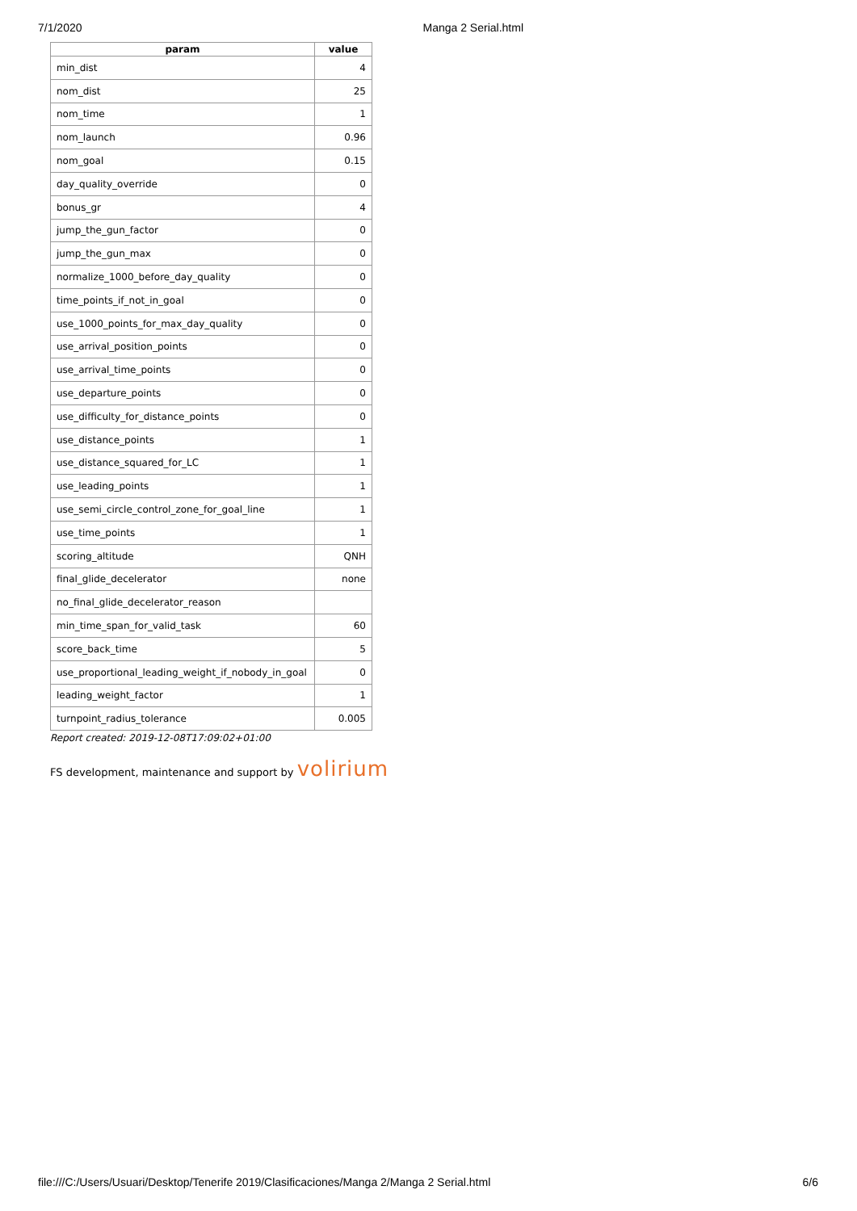7/1/2020 Manga 2 Serial.html
| param | value |
| --- | --- |
| min_dist | 4 |
| nom_dist | 25 |
| nom_time | 1 |
| nom_launch | 0.96 |
| nom_goal | 0.15 |
| day_quality_override | 0 |
| bonus_gr | 4 |
| jump_the_gun_factor | 0 |
| jump_the_gun_max | 0 |
| normalize_1000_before_day_quality | 0 |
| time_points_if_not_in_goal | 0 |
| use_1000_points_for_max_day_quality | 0 |
| use_arrival_position_points | 0 |
| use_arrival_time_points | 0 |
| use_departure_points | 0 |
| use_difficulty_for_distance_points | 0 |
| use_distance_points | 1 |
| use_distance_squared_for_LC | 1 |
| use_leading_points | 1 |
| use_semi_circle_control_zone_for_goal_line | 1 |
| use_time_points | 1 |
| scoring_altitude | QNH |
| final_glide_decelerator | none |
| no_final_glide_decelerator_reason | |
| min_time_span_for_valid_task | 60 |
| score_back_time | 5 |
| use_proportional_leading_weight_if_nobody_in_goal | 0 |
| leading_weight_factor | 1 |
| turnpoint_radius_tolerance | 0.005 |
Report created: 2019-12-08T17:09:02+01:00
FS development, maintenance and support by volirium
file:///C:/Users/Usuari/Desktop/Tenerife 2019/Clasificaciones/Manga 2/Manga 2 Serial.html 6/6